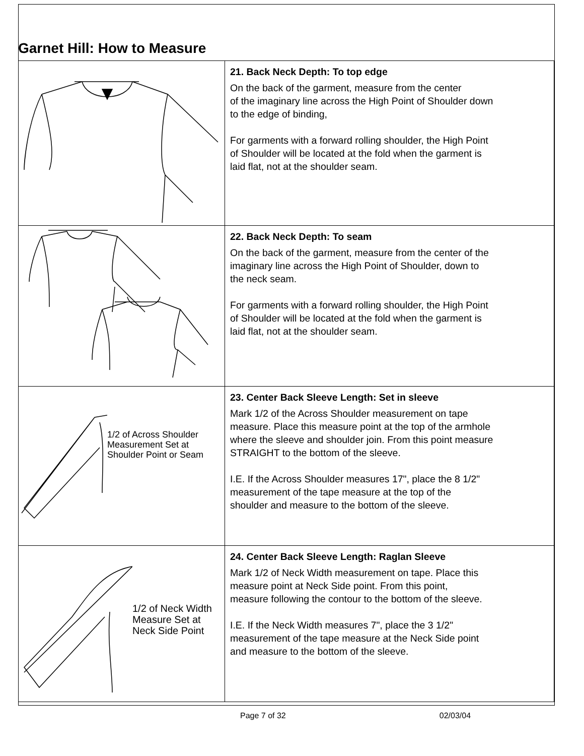Garnet Hill: How to Measure
| | 21. Back Neck Depth: To top edge On the back of the garment, measure from the center of the imaginary line across the High Point of Shoulder down to the edge of binding, For garments with a forward rolling shoulder, the High Point of Shoulder will be located at the fold when the garment is laid flat, not at the shoulder seam. |
| | 22. Back Neck Depth: To seam On the back of the garment, measure from the center of the imaginary line across the High Point of Shoulder, down to the neck seam. For garments with a forward rolling shoulder, the High Point of Shoulder will be located at the fold when the garment is laid flat, not at the shoulder seam. |
| 1/2 of Across Shoulder Measurement Set at Shoulder Point or Seam | 23. Center Back Sleeve Length: Set in sleeve Mark 1/2 of the Across Shoulder measurement on tape measure. Place this measure point at the top of the armhole where the sleeve and shoulder join. From this point measure STRAIGHT to the bottom of the sleeve. I.E. If the Across Shoulder measures 17", place the 8 1/2" measurement of the tape measure at the top of the shoulder and measure to the bottom of the sleeve. |
| 1/2 of Neck Width Measure Set at Neck Side Point | 24. Center Back Sleeve Length: Raglan Sleeve Mark 1/2 of Neck Width measurement on tape. Place this measure point at Neck Side point. From this point, measure following the contour to the bottom of the sleeve. I.E. If the Neck Width measures 7", place the 3 1/2" measurement of the tape measure at the Neck Side point and measure to the bottom of the sleeve. |
Page 7 of 32 02/03/04